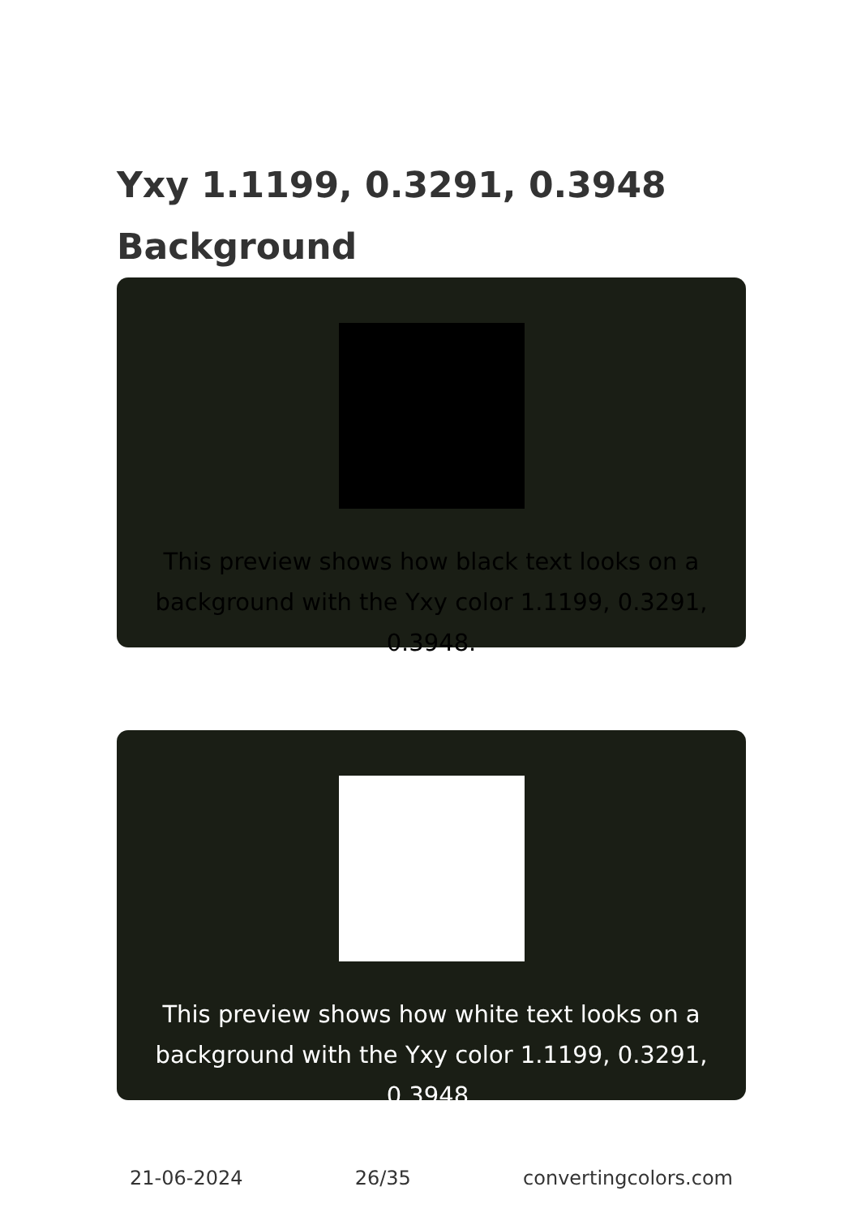Yxy 1.1199, 0.3291, 0.3948
Background
This preview shows how black text looks on a background with the Yxy color 1.1199, 0.3291, 0.3948.
This preview shows how white text looks on a background with the Yxy color 1.1199, 0.3291, 0.3948.
21-06-2024 26/35 convertingcolors.com